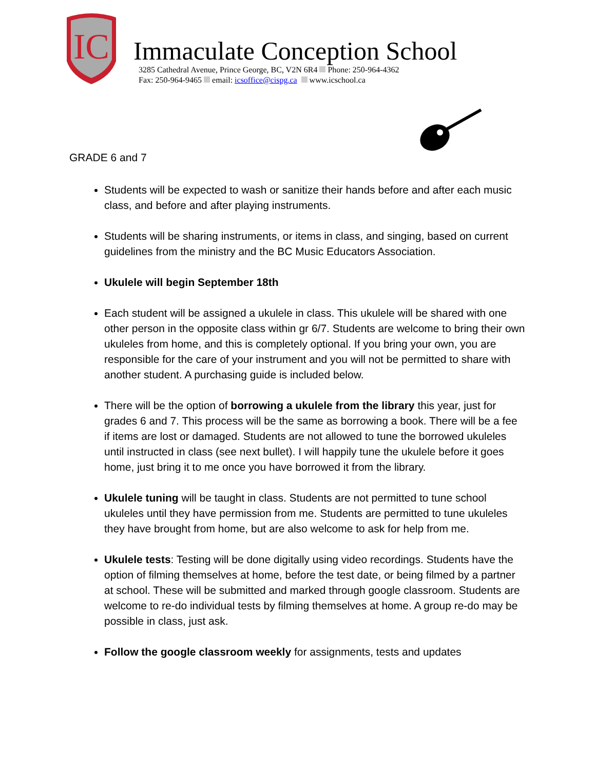IC
Immaculate Conception School
3285 Cathedral Avenue, Prince George, BC, V2N 6R4 Phone: 250-964-4362
Fax: 250-964-9465 email: icsoffice@cispg.ca www.icschool.ca
GRADE 6 and 7
Students will be expected to wash or sanitize their hands before and after each music class, and before and after playing instruments.
Students will be sharing instruments, or items in class, and singing, based on current guidelines from the ministry and the BC Music Educators Association.
Ukulele will begin September 18th
Each student will be assigned a ukulele in class. This ukulele will be shared with one other person in the opposite class within gr 6/7. Students are welcome to bring their own ukuleles from home, and this is completely optional. If you bring your own, you are responsible for the care of your instrument and you will not be permitted to share with another student. A purchasing guide is included below.
There will be the option of borrowing a ukulele from the library this year, just for grades 6 and 7. This process will be the same as borrowing a book. There will be a fee if items are lost or damaged. Students are not allowed to tune the borrowed ukuleles until instructed in class (see next bullet). I will happily tune the ukulele before it goes home, just bring it to me once you have borrowed it from the library.
Ukulele tuning will be taught in class. Students are not permitted to tune school ukuleles until they have permission from me. Students are permitted to tune ukuleles they have brought from home, but are also welcome to ask for help from me.
Ukulele tests: Testing will be done digitally using video recordings. Students have the option of filming themselves at home, before the test date, or being filmed by a partner at school. These will be submitted and marked through google classroom. Students are welcome to re-do individual tests by filming themselves at home. A group re-do may be possible in class, just ask.
Follow the google classroom weekly for assignments, tests and updates